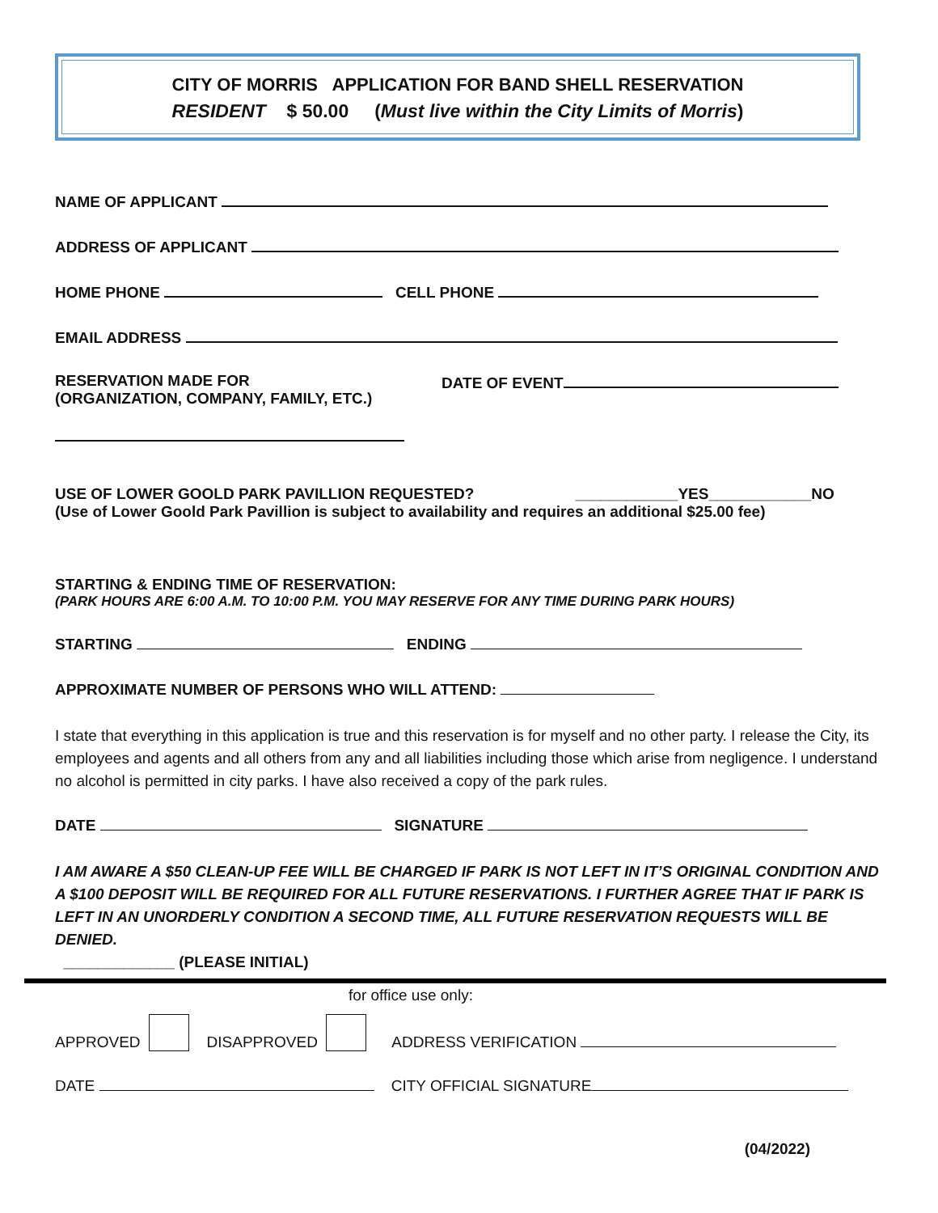CITY OF MORRIS APPLICATION FOR BAND SHELL RESERVATION
RESIDENT $ 50.00 (Must live within the City Limits of Morris)
NAME OF APPLICANT
ADDRESS OF APPLICANT
HOME PHONE CELL PHONE
EMAIL ADDRESS
RESERVATION MADE FOR
(ORGANIZATION, COMPANY, FAMILY, ETC.)
DATE OF EVENT
USE OF LOWER GOOLD PARK PAVILLION REQUESTED? ____________YES____________NO
(Use of Lower Goold Park Pavillion is subject to availability and requires an additional $25.00 fee)
STARTING & ENDING TIME OF RESERVATION:
(PARK HOURS ARE 6:00 A.M. TO 10:00 P.M. YOU MAY RESERVE FOR ANY TIME DURING PARK HOURS)
STARTING ENDING
APPROXIMATE NUMBER OF PERSONS WHO WILL ATTEND:
I state that everything in this application is true and this reservation is for myself and no other party. I release the City, its employees and agents and all others from any and all liabilities including those which arise from negligence. I understand no alcohol is permitted in city parks. I have also received a copy of the park rules.
DATE SIGNATURE
I AM AWARE A $50 CLEAN-UP FEE WILL BE CHARGED IF PARK IS NOT LEFT IN IT’S ORIGINAL CONDITION AND A $100 DEPOSIT WILL BE REQUIRED FOR ALL FUTURE RESERVATIONS. I FURTHER AGREE THAT IF PARK IS LEFT IN AN UNORDERLY CONDITION A SECOND TIME, ALL FUTURE RESERVATION REQUESTS WILL BE DENIED.
_____________ (PLEASE INITIAL)
for office use only:
APPROVED DISAPPROVED ADDRESS VERIFICATION
DATE CITY OFFICIAL SIGNATURE
(04/2022)